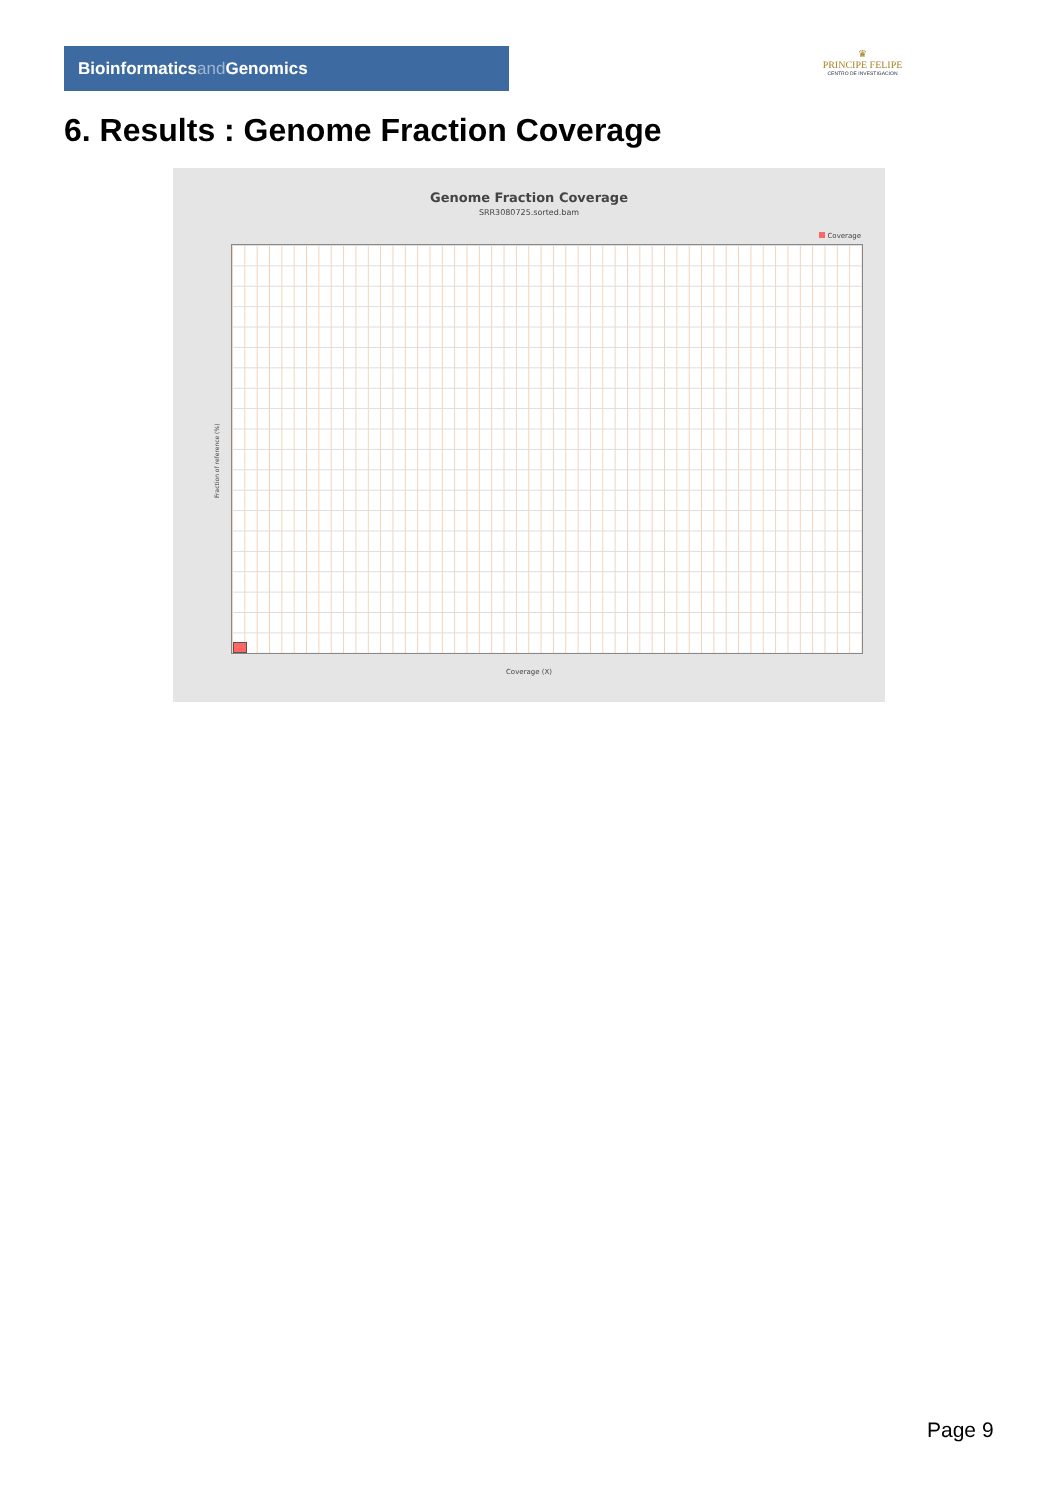Bioinformaticsand Genomics
♛
PRINCIPE FELIPE
CENTRO DE INVESTIGACION
6. Results : Genome Fraction Coverage
Genome Fraction Coverage
SRR3080725.sorted.bam
Coverage
Fraction of reference (%)
Coverage (X)
Page 9